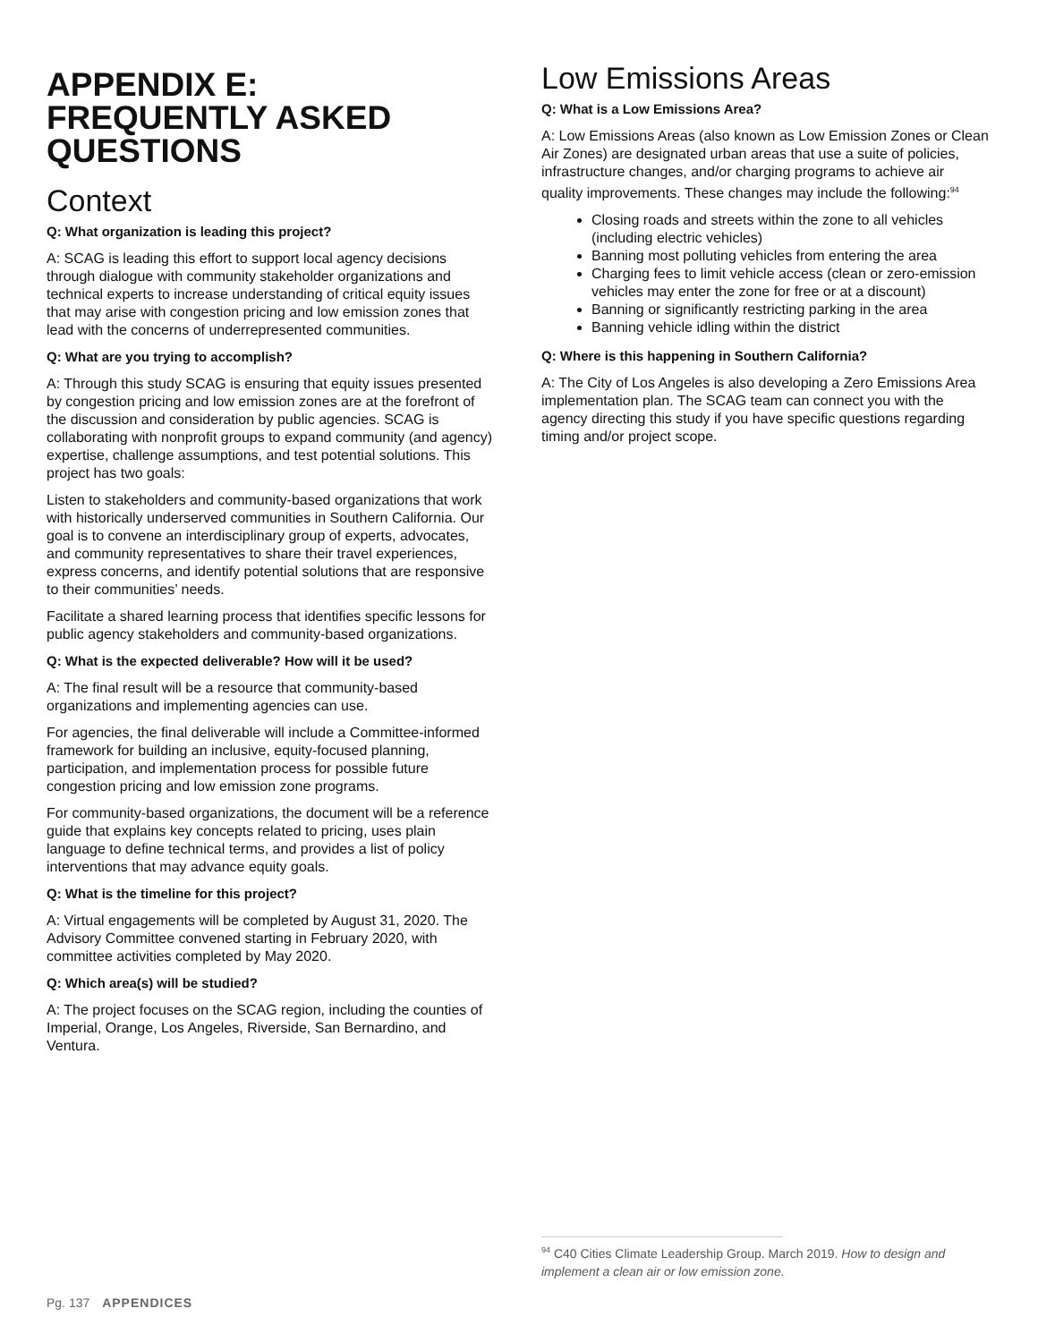APPENDIX E:
FREQUENTLY ASKED
QUESTIONS
Context
Q: What organization is leading this project?
A: SCAG is leading this effort to support local agency decisions through dialogue with community stakeholder organizations and technical experts to increase understanding of critical equity issues that may arise with congestion pricing and low emission zones that lead with the concerns of underrepresented communities.
Q: What are you trying to accomplish?
A: Through this study SCAG is ensuring that equity issues presented by congestion pricing and low emission zones are at the forefront of the discussion and consideration by public agencies. SCAG is collaborating with nonprofit groups to expand community (and agency) expertise, challenge assumptions, and test potential solutions. This project has two goals:
Listen to stakeholders and community-based organizations that work with historically underserved communities in Southern California. Our goal is to convene an interdisciplinary group of experts, advocates, and community representatives to share their travel experiences, express concerns, and identify potential solutions that are responsive to their communities’ needs.
Facilitate a shared learning process that identifies specific lessons for public agency stakeholders and community-based organizations.
Q: What is the expected deliverable? How will it be used?
A: The final result will be a resource that community-based organizations and implementing agencies can use.
For agencies, the final deliverable will include a Committee-informed framework for building an inclusive, equity-focused planning, participation, and implementation process for possible future congestion pricing and low emission zone programs.
For community-based organizations, the document will be a reference guide that explains key concepts related to pricing, uses plain language to define technical terms, and provides a list of policy interventions that may advance equity goals.
Q: What is the timeline for this project?
A: Virtual engagements will be completed by August 31, 2020. The Advisory Committee convened starting in February 2020, with committee activities completed by May 2020.
Q: Which area(s) will be studied?
A: The project focuses on the SCAG region, including the counties of Imperial, Orange, Los Angeles, Riverside, San Bernardino, and Ventura.
Low Emissions Areas
Q: What is a Low Emissions Area?
A: Low Emissions Areas (also known as Low Emission Zones or Clean Air Zones) are designated urban areas that use a suite of policies, infrastructure changes, and/or charging programs to achieve air quality improvements. These changes may include the following:<sup>94</sup>
Closing roads and streets within the zone to all vehicles (including electric vehicles)
Banning most polluting vehicles from entering the area
Charging fees to limit vehicle access (clean or zero-emission vehicles may enter the zone for free or at a discount)
Banning or significantly restricting parking in the area
Banning vehicle idling within the district
Q: Where is this happening in Southern California?
A: The City of Los Angeles is also developing a Zero Emissions Area implementation plan. The SCAG team can connect you with the agency directing this study if you have specific questions regarding timing and/or project scope.
<sup>94</sup> C40 Cities Climate Leadership Group. March 2019. How to design and implement a clean air or low emission zone.
Pg. 137 APPENDICES